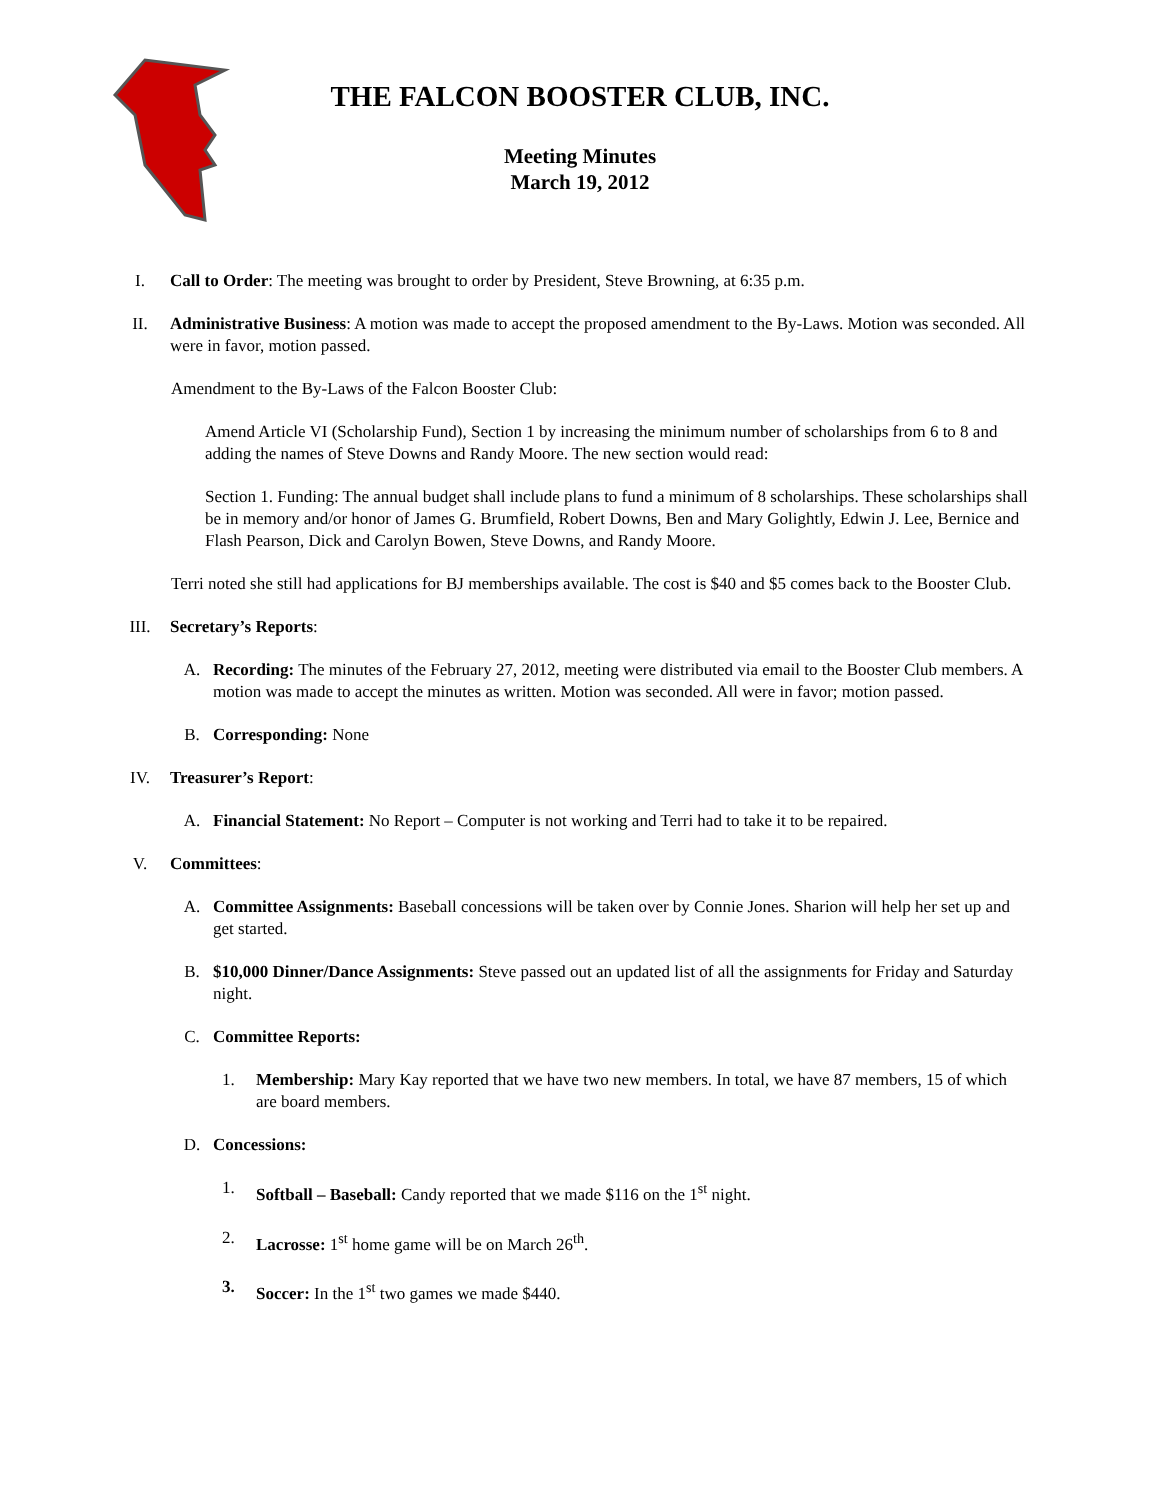THE FALCON BOOSTER CLUB, INC.
Meeting Minutes
March 19, 2012
I. Call to Order: The meeting was brought to order by President, Steve Browning, at 6:35 p.m.
II. Administrative Business: A motion was made to accept the proposed amendment to the By-Laws. Motion was seconded. All were in favor, motion passed.
Amendment to the By-Laws of the Falcon Booster Club:
Amend Article VI (Scholarship Fund), Section 1 by increasing the minimum number of scholarships from 6 to 8 and adding the names of Steve Downs and Randy Moore. The new section would read:
Section 1. Funding: The annual budget shall include plans to fund a minimum of 8 scholarships. These scholarships shall be in memory and/or honor of James G. Brumfield, Robert Downs, Ben and Mary Golightly, Edwin J. Lee, Bernice and Flash Pearson, Dick and Carolyn Bowen, Steve Downs, and Randy Moore.
Terri noted she still had applications for BJ memberships available. The cost is $40 and $5 comes back to the Booster Club.
III. Secretary’s Reports:
A. Recording: The minutes of the February 27, 2012, meeting were distributed via email to the Booster Club members. A motion was made to accept the minutes as written. Motion was seconded. All were in favor; motion passed.
B. Corresponding: None
IV. Treasurer’s Report:
A. Financial Statement: No Report – Computer is not working and Terri had to take it to be repaired.
V. Committees:
A. Committee Assignments: Baseball concessions will be taken over by Connie Jones. Sharion will help her set up and get started.
B. $10,000 Dinner/Dance Assignments: Steve passed out an updated list of all the assignments for Friday and Saturday night.
C. Committee Reports:
1. Membership: Mary Kay reported that we have two new members. In total, we have 87 members, 15 of which are board members.
D. Concessions:
1. Softball – Baseball: Candy reported that we made $116 on the 1<sup>st</sup> night.
2. Lacrosse: 1<sup>st</sup> home game will be on March 26<sup>th</sup>.
3. Soccer: In the 1<sup>st</sup> two games we made $440.